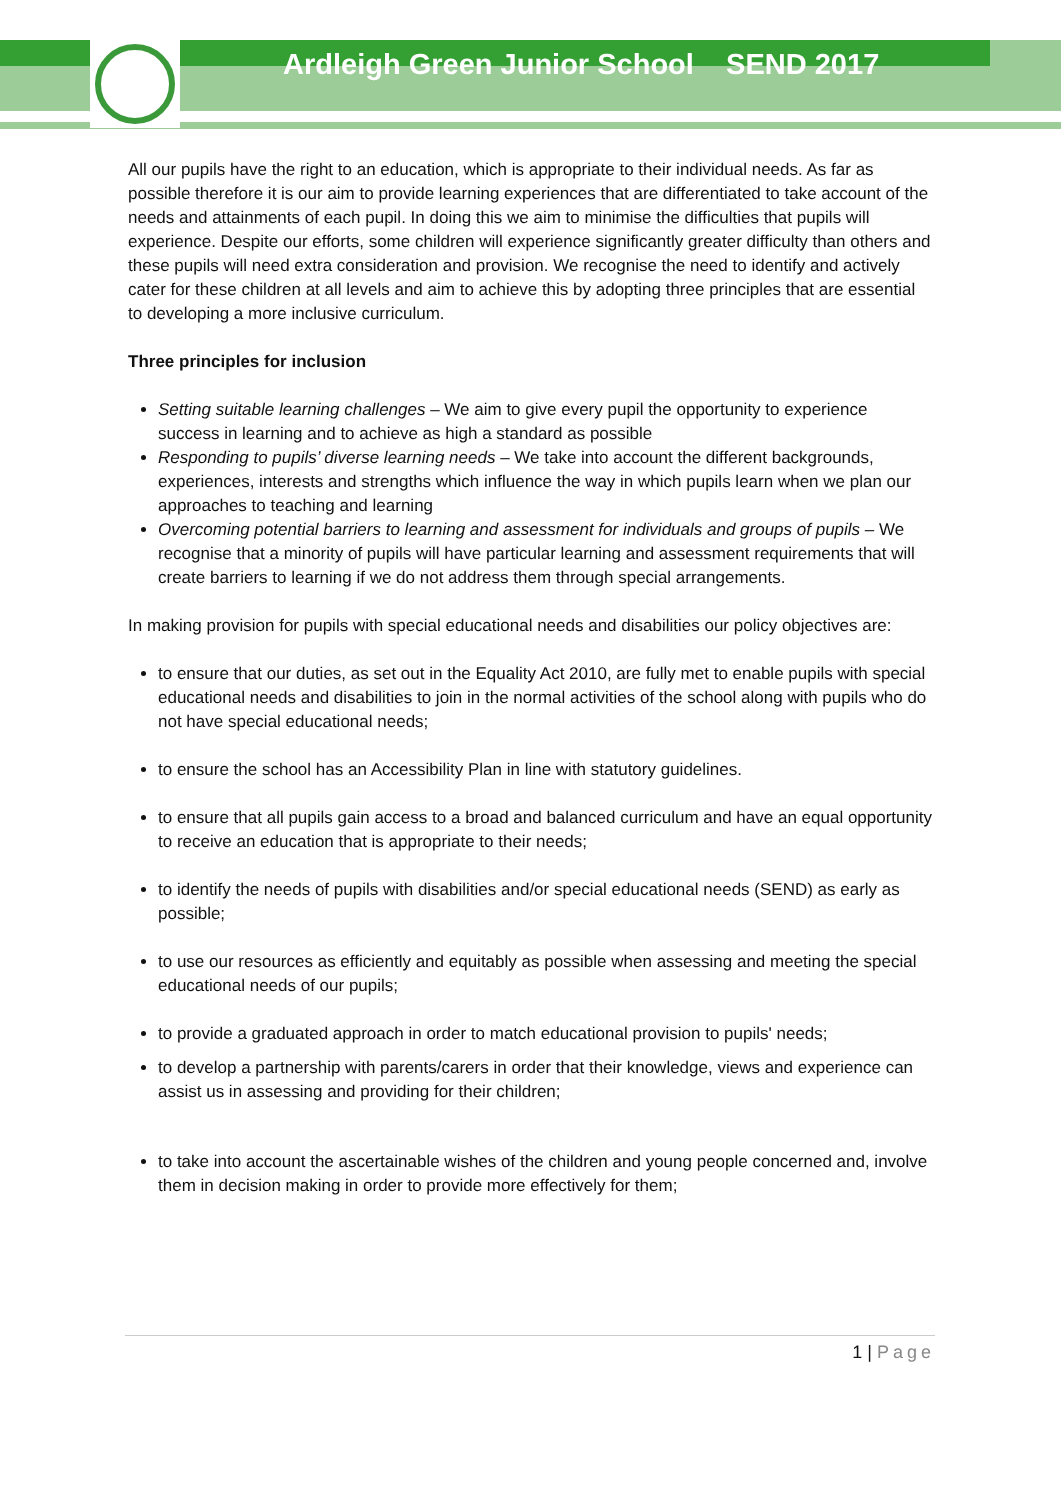Ardleigh Green Junior School SEND 2017
All our pupils have the right to an education, which is appropriate to their individual needs. As far as possible therefore it is our aim to provide learning experiences that are differentiated to take account of the needs and attainments of each pupil. In doing this we aim to minimise the difficulties that pupils will experience. Despite our efforts, some children will experience significantly greater difficulty than others and these pupils will need extra consideration and provision. We recognise the need to identify and actively cater for these children at all levels and aim to achieve this by adopting three principles that are essential to developing a more inclusive curriculum.
Three principles for inclusion
Setting suitable learning challenges – We aim to give every pupil the opportunity to experience success in learning and to achieve as high a standard as possible
Responding to pupils’ diverse learning needs – We take into account the different backgrounds, experiences, interests and strengths which influence the way in which pupils learn when we plan our approaches to teaching and learning
Overcoming potential barriers to learning and assessment for individuals and groups of pupils – We recognise that a minority of pupils will have particular learning and assessment requirements that will create barriers to learning if we do not address them through special arrangements.
In making provision for pupils with special educational needs and disabilities our policy objectives are:
to ensure that our duties, as set out in the Equality Act 2010, are fully met to enable pupils with special educational needs and disabilities to join in the normal activities of the school along with pupils who do not have special educational needs;
to ensure the school has an Accessibility Plan in line with statutory guidelines.
to ensure that all pupils gain access to a broad and balanced curriculum and have an equal opportunity to receive an education that is appropriate to their needs;
to identify the needs of pupils with disabilities and/or special educational needs (SEND) as early as possible;
to use our resources as efficiently and equitably as possible when assessing and meeting the special educational needs of our pupils;
to provide a graduated approach in order to match educational provision to pupils' needs;
to develop a partnership with parents/carers in order that their knowledge, views and experience can assist us in assessing and providing for their children;
to take into account the ascertainable wishes of the children and young people concerned and, involve them in decision making in order to provide more effectively for them;
1 | Page